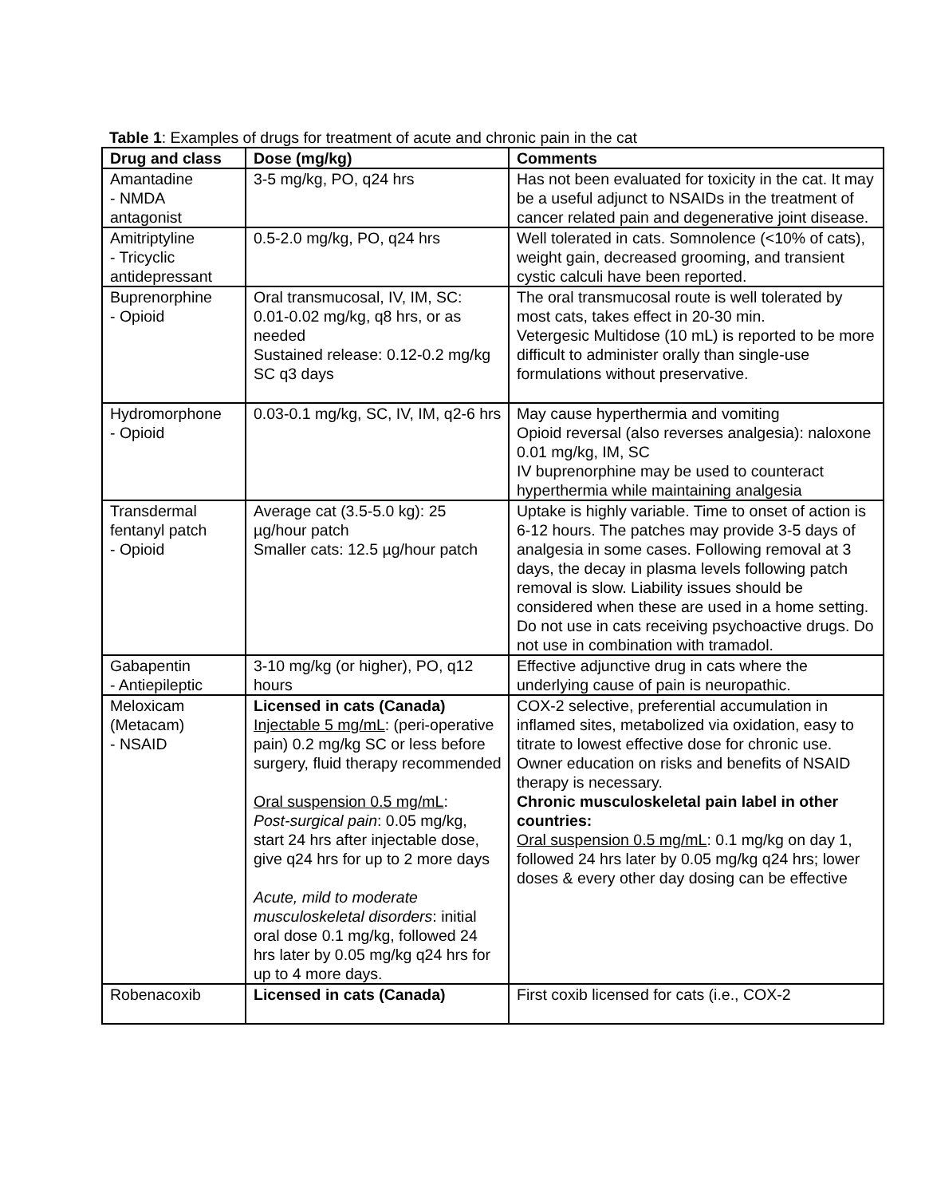Table 1: Examples of drugs for treatment of acute and chronic pain in the cat
| Drug and class | Dose (mg/kg) | Comments |
| --- | --- | --- |
| Amantadine - NMDA antagonist | 3-5 mg/kg, PO, q24 hrs | Has not been evaluated for toxicity in the cat. It may be a useful adjunct to NSAIDs in the treatment of cancer related pain and degenerative joint disease. |
| Amitriptyline - Tricyclic antidepressant | 0.5-2.0 mg/kg, PO, q24 hrs | Well tolerated in cats. Somnolence (<10% of cats), weight gain, decreased grooming, and transient cystic calculi have been reported. |
| Buprenorphine - Opioid | Oral transmucosal, IV, IM, SC: 0.01-0.02 mg/kg, q8 hrs, or as needed Sustained release: 0.12-0.2 mg/kg SC q3 days | The oral transmucosal route is well tolerated by most cats, takes effect in 20-30 min. Vetergesic Multidose (10 mL) is reported to be more difficult to administer orally than single-use formulations without preservative. |
| Hydromorphone - Opioid | 0.03-0.1 mg/kg, SC, IV, IM, q2-6 hrs | May cause hyperthermia and vomiting Opioid reversal (also reverses analgesia): naloxone 0.01 mg/kg, IM, SC IV buprenorphine may be used to counteract hyperthermia while maintaining analgesia |
| Transdermal fentanyl patch - Opioid | Average cat (3.5-5.0 kg): 25 µg/hour patch Smaller cats: 12.5 µg/hour patch | Uptake is highly variable. Time to onset of action is 6-12 hours. The patches may provide 3-5 days of analgesia in some cases. Following removal at 3 days, the decay in plasma levels following patch removal is slow. Liability issues should be considered when these are used in a home setting. Do not use in cats receiving psychoactive drugs. Do not use in combination with tramadol. |
| Gabapentin - Antiepileptic | 3-10 mg/kg (or higher), PO, q12 hours | Effective adjunctive drug in cats where the underlying cause of pain is neuropathic. |
| Meloxicam (Metacam) - NSAID | Licensed in cats (Canada) Injectable 5 mg/mL : (peri-operative pain) 0.2 mg/kg SC or less before surgery, fluid therapy recommended Oral suspension 0.5 mg/mL : Post-surgical pain : 0.05 mg/kg, start 24 hrs after injectable dose, give q24 hrs for up to 2 more days Acute, mild to moderate musculoskeletal disorders : initial oral dose 0.1 mg/kg, followed 24 hrs later by 0.05 mg/kg q24 hrs for up to 4 more days. | COX-2 selective, preferential accumulation in inflamed sites, metabolized via oxidation, easy to titrate to lowest effective dose for chronic use. Owner education on risks and benefits of NSAID therapy is necessary. Chronic musculoskeletal pain label in other countries: Oral suspension 0.5 mg/mL : 0.1 mg/kg on day 1, followed 24 hrs later by 0.05 mg/kg q24 hrs; lower doses & every other day dosing can be effective |
| Robenacoxib | Licensed in cats (Canada) | First coxib licensed for cats (i.e., COX-2 |